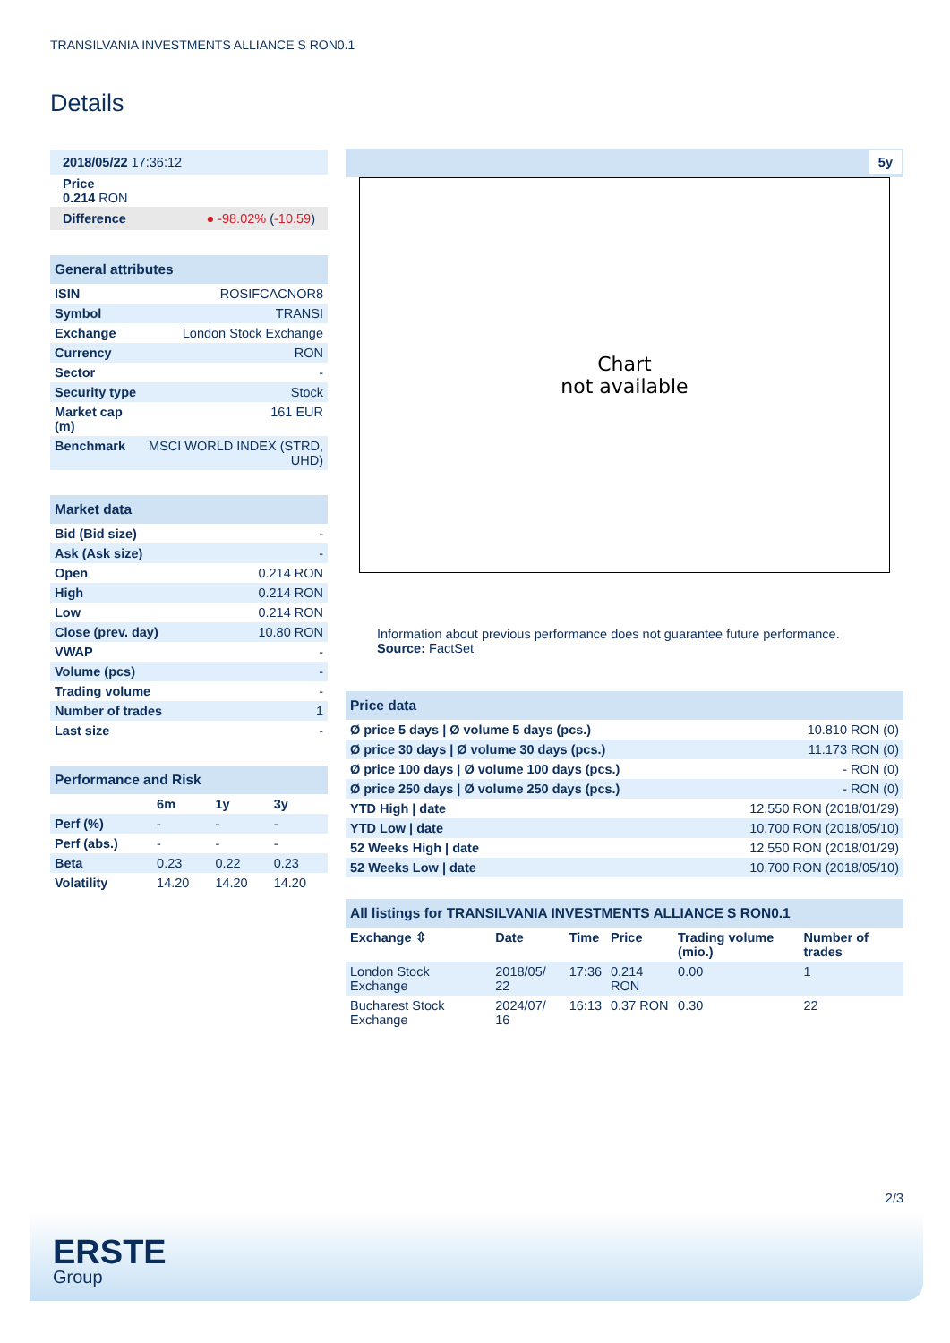TRANSILVANIA INVESTMENTS ALLIANCE S RON0.1
Details
| 2018/05/22 17:36:12 |
| Price 0.214 RON |
| Difference ● -98.02% ( -10.59 ) |
| General attributes | |
| ISIN | ROSIFCACNOR8 |
| Symbol | TRANSI |
| Exchange | London Stock Exchange |
| Currency | RON |
| Sector | - |
| Security type | Stock |
| Market cap (m) | 161 EUR |
| Benchmark | MSCI WORLD INDEX (STRD, UHD) |
| Market data | |
| Bid (Bid size) | - |
| Ask (Ask size) | - |
| Open | 0.214 RON |
| High | 0.214 RON |
| Low | 0.214 RON |
| Close (prev. day) | 10.80 RON |
| VWAP | - |
| Volume (pcs) | - |
| Trading volume | - |
| Number of trades | 1 |
| Last size | - |
| Performance and Risk | | | |
| | 6m | 1y | 3y |
| Perf (%) | - | - | - |
| Perf (abs.) | - | - | - |
| Beta | 0.23 | 0.22 | 0.23 |
| Volatility | 14.20 | 14.20 | 14.20 |
5y
Chart
not available
Information about previous performance does not guarantee future performance.
Source: FactSet
| Price data | |
| Ø price 5 days / Ø volume 5 days (pcs.) | 10.810 RON (0) |
| Ø price 30 days / Ø volume 30 days (pcs.) | 11.173 RON (0) |
| Ø price 100 days / Ø volume 100 days (pcs.) | - RON (0) |
| Ø price 250 days / Ø volume 250 days (pcs.) | - RON (0) |
| YTD High / date | 12.550 RON (2018/01/29) |
| YTD Low / date | 10.700 RON (2018/05/10) |
| 52 Weeks High / date | 12.550 RON (2018/01/29) |
| 52 Weeks Low / date | 10.700 RON (2018/05/10) |
| All listings for TRANSILVANIA INVESTMENTS ALLIANCE S RON0.1 | | | | | |
| Exchange ⇳ | Date | Time | Price | Trading volume (mio.) | Number of trades |
| London Stock Exchange | 2018/05/ 22 | 17:36 | 0.214 RON | 0.00 | 1 |
| Bucharest Stock Exchange | 2024/07/ 16 | 16:13 | 0.37 RON | 0.30 | 22 |
2/3
ERSTE
Group